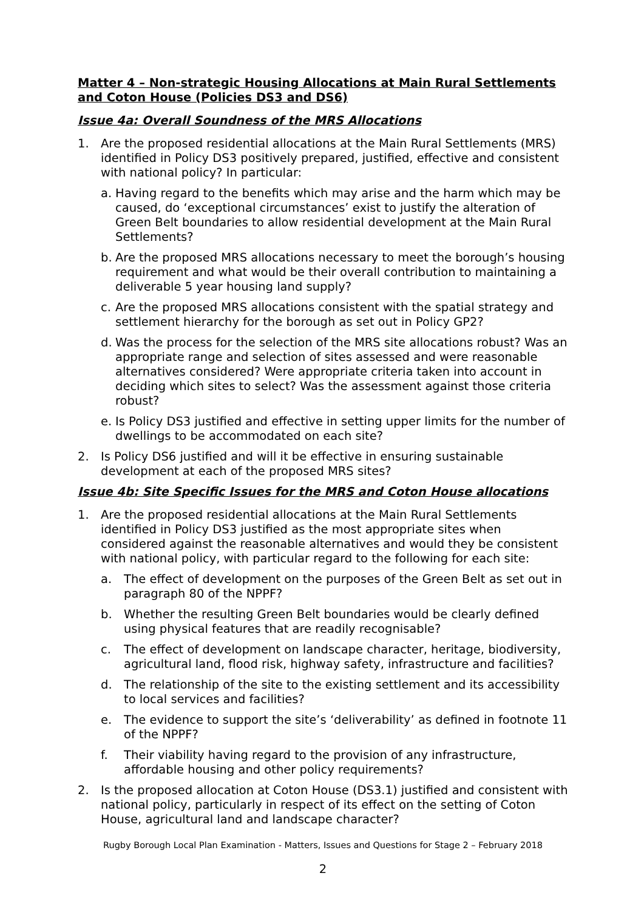Matter 4 – Non-strategic Housing Allocations at Main Rural Settlements and Coton House (Policies DS3 and DS6)
Issue 4a: Overall Soundness of the MRS Allocations
1. Are the proposed residential allocations at the Main Rural Settlements (MRS) identified in Policy DS3 positively prepared, justified, effective and consistent with national policy? In particular:
a. Having regard to the benefits which may arise and the harm which may be caused, do ‘exceptional circumstances’ exist to justify the alteration of Green Belt boundaries to allow residential development at the Main Rural Settlements?
b. Are the proposed MRS allocations necessary to meet the borough’s housing requirement and what would be their overall contribution to maintaining a deliverable 5 year housing land supply?
c. Are the proposed MRS allocations consistent with the spatial strategy and settlement hierarchy for the borough as set out in Policy GP2?
d. Was the process for the selection of the MRS site allocations robust? Was an appropriate range and selection of sites assessed and were reasonable alternatives considered? Were appropriate criteria taken into account in deciding which sites to select? Was the assessment against those criteria robust?
e. Is Policy DS3 justified and effective in setting upper limits for the number of dwellings to be accommodated on each site?
2. Is Policy DS6 justified and will it be effective in ensuring sustainable development at each of the proposed MRS sites?
Issue 4b: Site Specific Issues for the MRS and Coton House allocations
1. Are the proposed residential allocations at the Main Rural Settlements identified in Policy DS3 justified as the most appropriate sites when considered against the reasonable alternatives and would they be consistent with national policy, with particular regard to the following for each site:
a. The effect of development on the purposes of the Green Belt as set out in paragraph 80 of the NPPF?
b. Whether the resulting Green Belt boundaries would be clearly defined using physical features that are readily recognisable?
c. The effect of development on landscape character, heritage, biodiversity, agricultural land, flood risk, highway safety, infrastructure and facilities?
d. The relationship of the site to the existing settlement and its accessibility to local services and facilities?
e. The evidence to support the site’s ‘deliverability’ as defined in footnote 11 of the NPPF?
f. Their viability having regard to the provision of any infrastructure, affordable housing and other policy requirements?
2. Is the proposed allocation at Coton House (DS3.1) justified and consistent with national policy, particularly in respect of its effect on the setting of Coton House, agricultural land and landscape character?
Rugby Borough Local Plan Examination - Matters, Issues and Questions for Stage 2 – February 2018
2